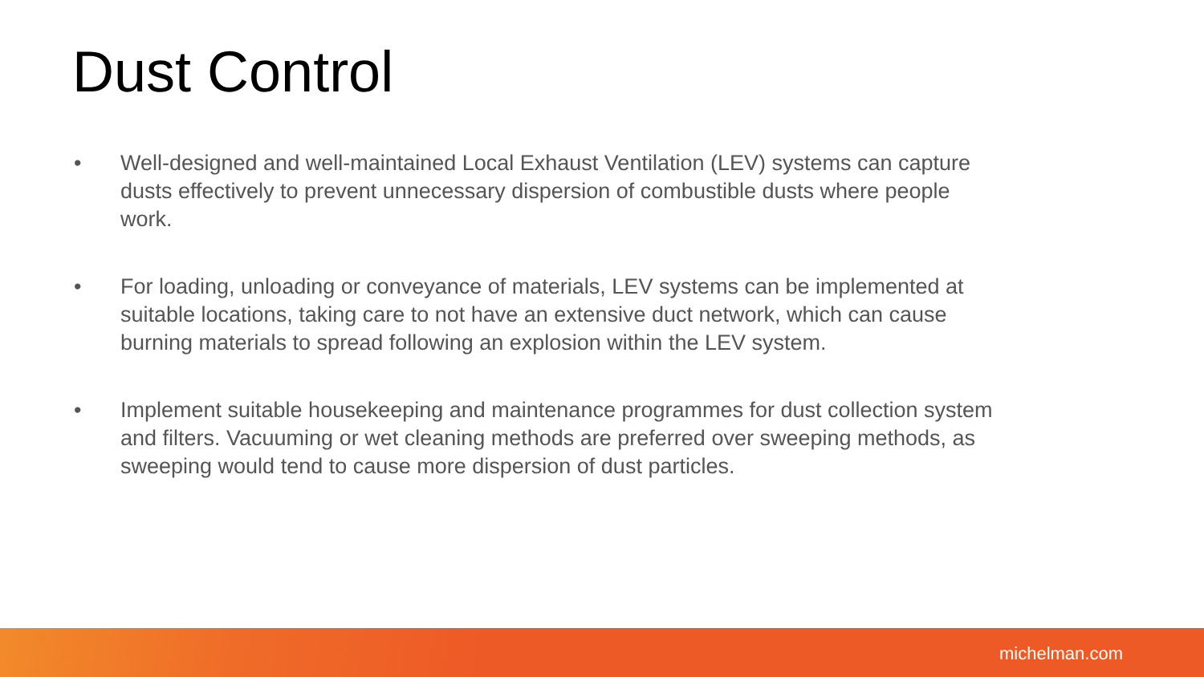Dust Control
• Well-designed and well-maintained Local Exhaust Ventilation (LEV) systems can capture dusts effectively to prevent unnecessary dispersion of combustible dusts where people work.
• For loading, unloading or conveyance of materials, LEV systems can be implemented at suitable locations, taking care to not have an extensive duct network, which can cause burning materials to spread following an explosion within the LEV system.
• Implement suitable housekeeping and maintenance programmes for dust collection system and filters. Vacuuming or wet cleaning methods are preferred over sweeping methods, as sweeping would tend to cause more dispersion of dust particles.
michelman.com